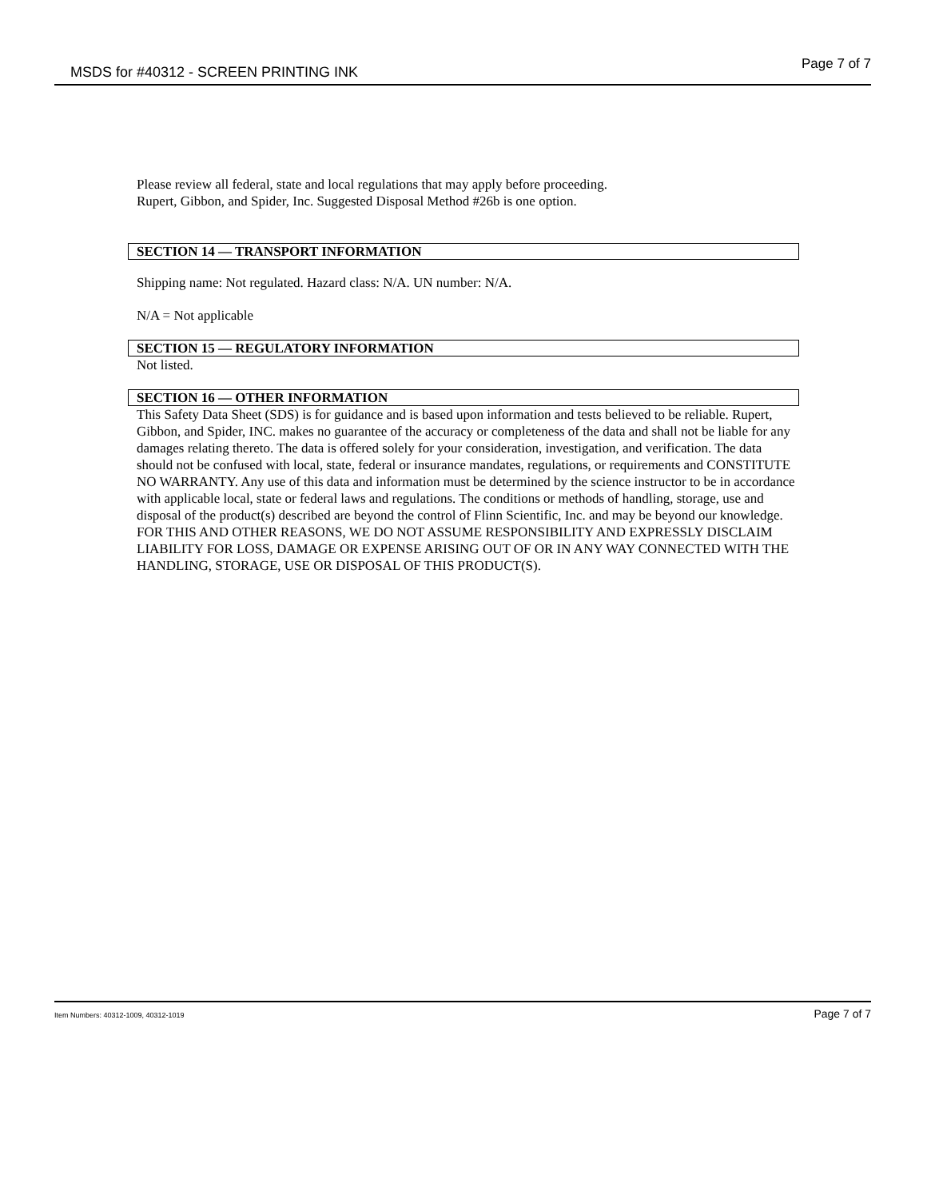MSDS for #40312 - SCREEN PRINTING INK Page 7 of 7
Please review all federal, state and local regulations that may apply before proceeding.
Rupert, Gibbon, and Spider, Inc. Suggested Disposal Method #26b is one option.
SECTION 14 — TRANSPORT INFORMATION
Shipping name: Not regulated. Hazard class: N/A. UN number: N/A.
N/A = Not applicable
SECTION 15 — REGULATORY INFORMATION
Not listed.
SECTION 16 — OTHER INFORMATION
This Safety Data Sheet (SDS) is for guidance and is based upon information and tests believed to be reliable. Rupert, Gibbon, and Spider, INC. makes no guarantee of the accuracy or completeness of the data and shall not be liable for any damages relating thereto. The data is offered solely for your consideration, investigation, and verification. The data should not be confused with local, state, federal or insurance mandates, regulations, or requirements and CONSTITUTE NO WARRANTY. Any use of this data and information must be determined by the science instructor to be in accordance with applicable local, state or federal laws and regulations. The conditions or methods of handling, storage, use and disposal of the product(s) described are beyond the control of Flinn Scientific, Inc. and may be beyond our knowledge. FOR THIS AND OTHER REASONS, WE DO NOT ASSUME RESPONSIBILITY AND EXPRESSLY DISCLAIM LIABILITY FOR LOSS, DAMAGE OR EXPENSE ARISING OUT OF OR IN ANY WAY CONNECTED WITH THE HANDLING, STORAGE, USE OR DISPOSAL OF THIS PRODUCT(S).
Item Numbers: 40312-1009, 40312-1019 Page 7 of 7